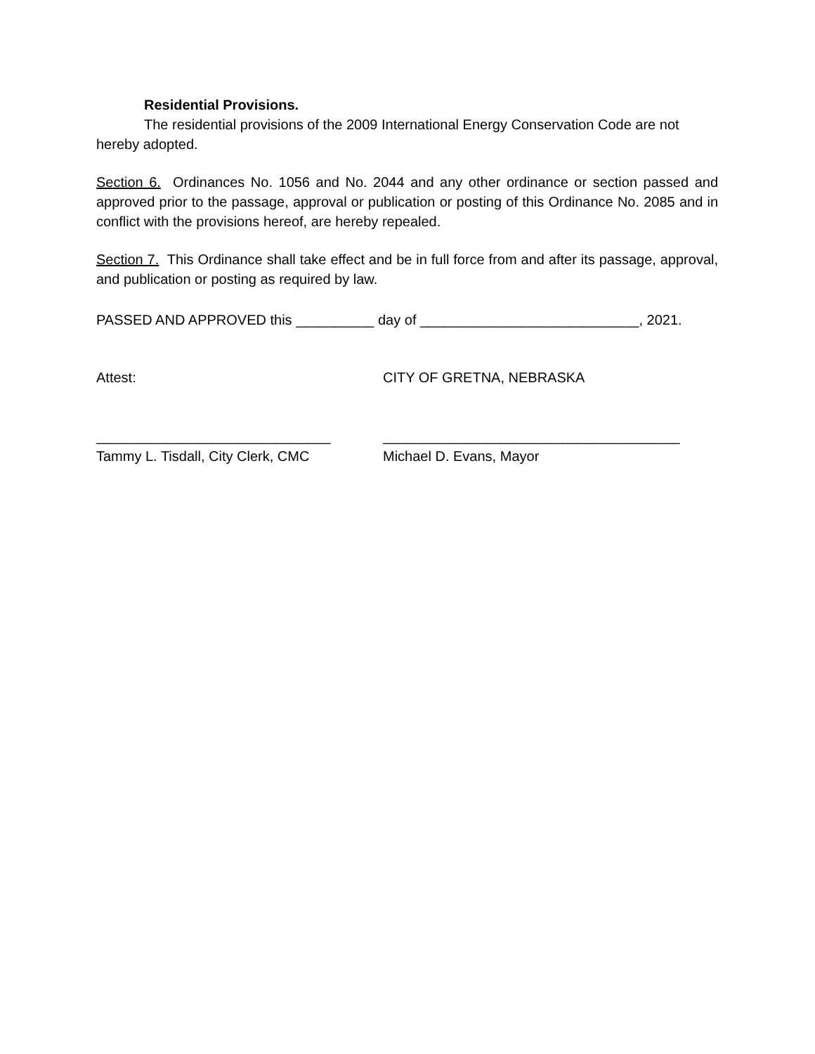Residential Provisions.
The residential provisions of the 2009 International Energy Conservation Code are not hereby adopted.
Section 6. Ordinances No. 1056 and No. 2044 and any other ordinance or section passed and approved prior to the passage, approval or publication or posting of this Ordinance No. 2085 and in conflict with the provisions hereof, are hereby repealed.
Section 7. This Ordinance shall take effect and be in full force from and after its passage, approval, and publication or posting as required by law.
PASSED AND APPROVED this __________ day of ____________________________, 2021.
Attest: CITY OF GRETNA, NEBRASKA
______________________________ ______________________________________
Tammy L. Tisdall, City Clerk, CMC Michael D. Evans, Mayor